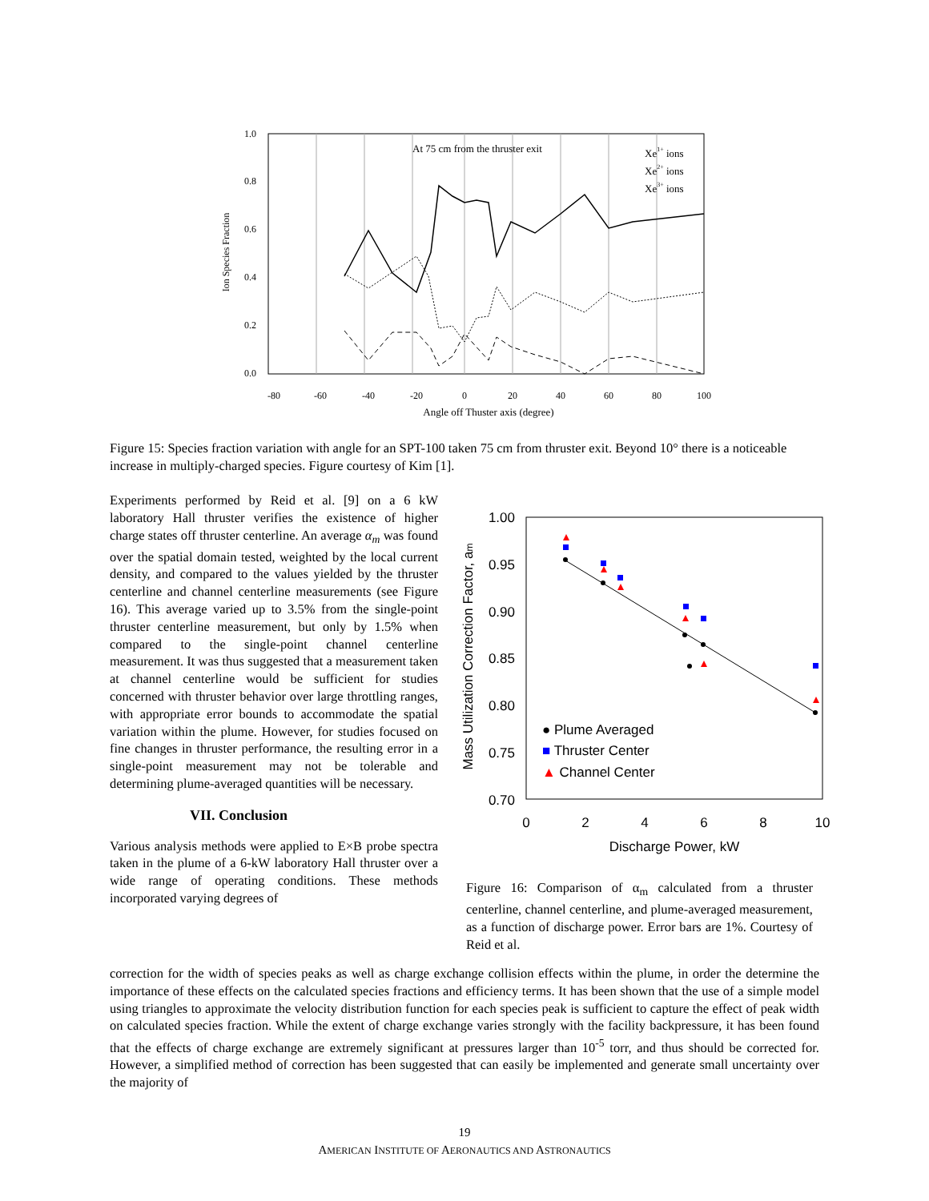-80
-60
-40
-20
0
20
40
60
80
100
Angle off Thuster axis (degree)
1.0
0.8
0.6
0.4
0.2
0.0
Ion Species Fraction
At 75 cm from the thruster exit
Xe1+ ions
Xe2+ ions
Xe3+ ions
Figure 15: Species fraction variation with angle for an SPT-100 taken 75 cm from thruster exit. Beyond 10° there is a noticeable increase in multiply-charged species. Figure courtesy of Kim [1].
Experiments performed by Reid et al. [9] on a 6 kW laboratory Hall thruster verifies the existence of higher charge states off thruster centerline. An average α<sub>m</sub> was found over the spatial domain tested, weighted by the local current density, and compared to the values yielded by the thruster centerline and channel centerline measurements (see Figure 16). This average varied up to 3.5% from the single-point thruster centerline measurement, but only by 1.5% when compared to the single-point channel centerline measurement. It was thus suggested that a measurement taken at channel centerline would be sufficient for studies concerned with thruster behavior over large throttling ranges, with appropriate error bounds to accommodate the spatial variation within the plume. However, for studies focused on fine changes in thruster performance, the resulting error in a single-point measurement may not be tolerable and determining plume-averaged quantities will be necessary.
VII. Conclusion
Various analysis methods were applied to E×B probe spectra taken in the plume of a 6-kW laboratory Hall thruster over a wide range of operating conditions. These methods incorporated varying degrees of
1.00
0.95
0.90
0.85
0.80
0.75
0.70
0
2
4
6
8
10
Discharge Power, kW
Mass Utilization Correction Factor, am
● Plume Averaged
■ Thruster Center
▲ Channel Center
Figure 16: Comparison of α<sub>m</sub> calculated from a thruster centerline, channel centerline, and plume-averaged measurement, as a function of discharge power. Error bars are 1%. Courtesy of Reid et al.
correction for the width of species peaks as well as charge exchange collision effects within the plume, in order the determine the importance of these effects on the calculated species fractions and efficiency terms. It has been shown that the use of a simple model using triangles to approximate the velocity distribution function for each species peak is sufficient to capture the effect of peak width on calculated species fraction. While the extent of charge exchange varies strongly with the facility backpressure, it has been found that the effects of charge exchange are extremely significant at pressures larger than 10<sup>-5</sup> torr, and thus should be corrected for. However, a simplified method of correction has been suggested that can easily be implemented and generate small uncertainty over the majority of
19
AMERICAN INSTITUTE OF AERONAUTICS AND ASTRONAUTICS